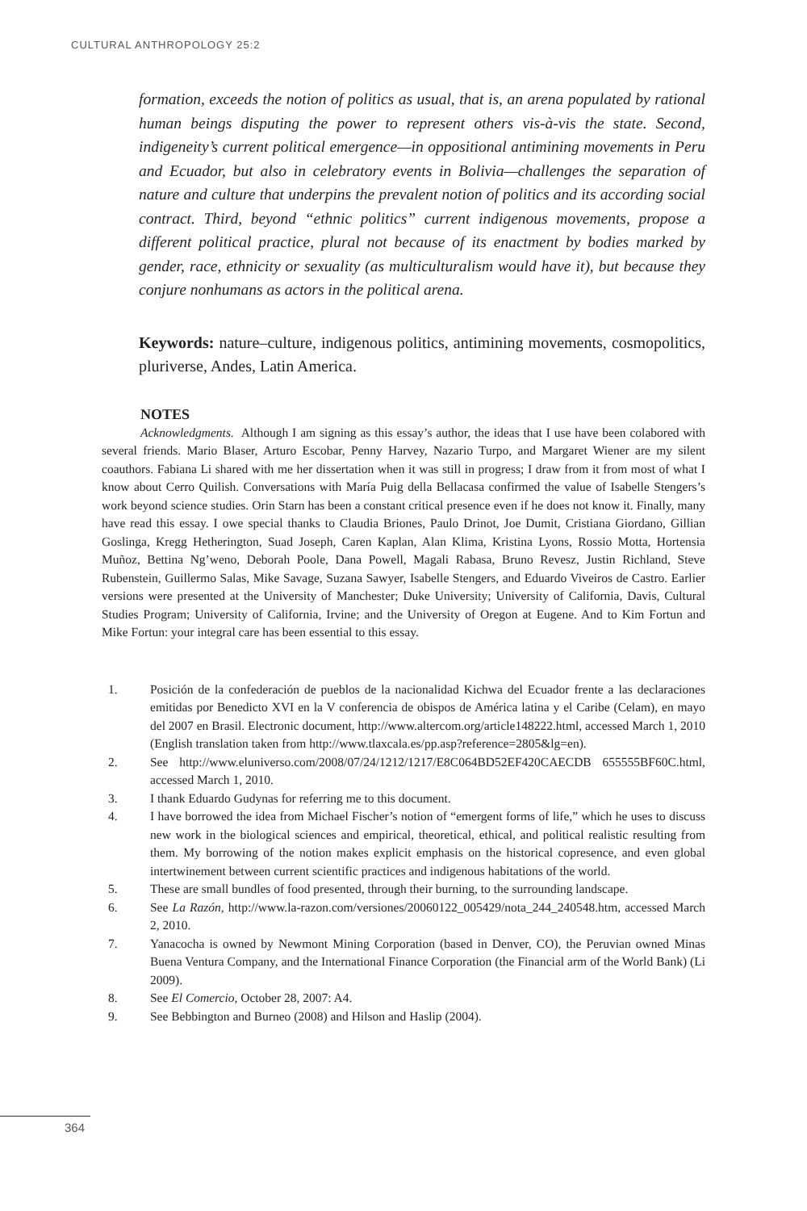CULTURAL ANTHROPOLOGY 25:2
formation, exceeds the notion of politics as usual, that is, an arena populated by rational human beings disputing the power to represent others vis-à-vis the state. Second, indigeneity’s current political emergence—in oppositional antimining movements in Peru and Ecuador, but also in celebratory events in Bolivia—challenges the separation of nature and culture that underpins the prevalent notion of politics and its according social contract. Third, beyond “ethnic politics” current indigenous movements, propose a different political practice, plural not because of its enactment by bodies marked by gender, race, ethnicity or sexuality (as multiculturalism would have it), but because they conjure nonhumans as actors in the political arena.
Keywords: nature–culture, indigenous politics, antimining movements, cosmopolitics, pluriverse, Andes, Latin America.
NOTES
Acknowledgments. Although I am signing as this essay’s author, the ideas that I use have been colabored with several friends. Mario Blaser, Arturo Escobar, Penny Harvey, Nazario Turpo, and Margaret Wiener are my silent coauthors. Fabiana Li shared with me her dissertation when it was still in progress; I draw from it from most of what I know about Cerro Quilish. Conversations with María Puig della Bellacasa confirmed the value of Isabelle Stengers’s work beyond science studies. Orin Starn has been a constant critical presence even if he does not know it. Finally, many have read this essay. I owe special thanks to Claudia Briones, Paulo Drinot, Joe Dumit, Cristiana Giordano, Gillian Goslinga, Kregg Hetherington, Suad Joseph, Caren Kaplan, Alan Klima, Kristina Lyons, Rossio Motta, Hortensia Muñoz, Bettina Ng’weno, Deborah Poole, Dana Powell, Magali Rabasa, Bruno Revesz, Justin Richland, Steve Rubenstein, Guillermo Salas, Mike Savage, Suzana Sawyer, Isabelle Stengers, and Eduardo Viveiros de Castro. Earlier versions were presented at the University of Manchester; Duke University; University of California, Davis, Cultural Studies Program; University of California, Irvine; and the University of Oregon at Eugene. And to Kim Fortun and Mike Fortun: your integral care has been essential to this essay.
1. Posición de la confederación de pueblos de la nacionalidad Kichwa del Ecuador frente a las declaraciones emitidas por Benedicto XVI en la V conferencia de obispos de América latina y el Caribe (Celam), en mayo del 2007 en Brasil. Electronic document, http://www.altercom.org/article148222.html, accessed March 1, 2010 (English translation taken from http://www.tlaxcala.es/pp.asp?reference=2805&lg=en).
2. See http://www.eluniverso.com/2008/07/24/1212/1217/E8C064BD52EF420CAECDB 655555BF60C.html, accessed March 1, 2010.
3. I thank Eduardo Gudynas for referring me to this document.
4. I have borrowed the idea from Michael Fischer’s notion of “emergent forms of life,” which he uses to discuss new work in the biological sciences and empirical, theoretical, ethical, and political realistic resulting from them. My borrowing of the notion makes explicit emphasis on the historical copresence, and even global intertwinement between current scientific practices and indigenous habitations of the world.
5. These are small bundles of food presented, through their burning, to the surrounding landscape.
6. See La Razón, http://www.la-razon.com/versiones/20060122_005429/nota_244_240548.htm, accessed March 2, 2010.
7. Yanacocha is owned by Newmont Mining Corporation (based in Denver, CO), the Peruvian owned Minas Buena Ventura Company, and the International Finance Corporation (the Financial arm of the World Bank) (Li 2009).
8. See El Comercio, October 28, 2007: A4.
9. See Bebbington and Burneo (2008) and Hilson and Haslip (2004).
364